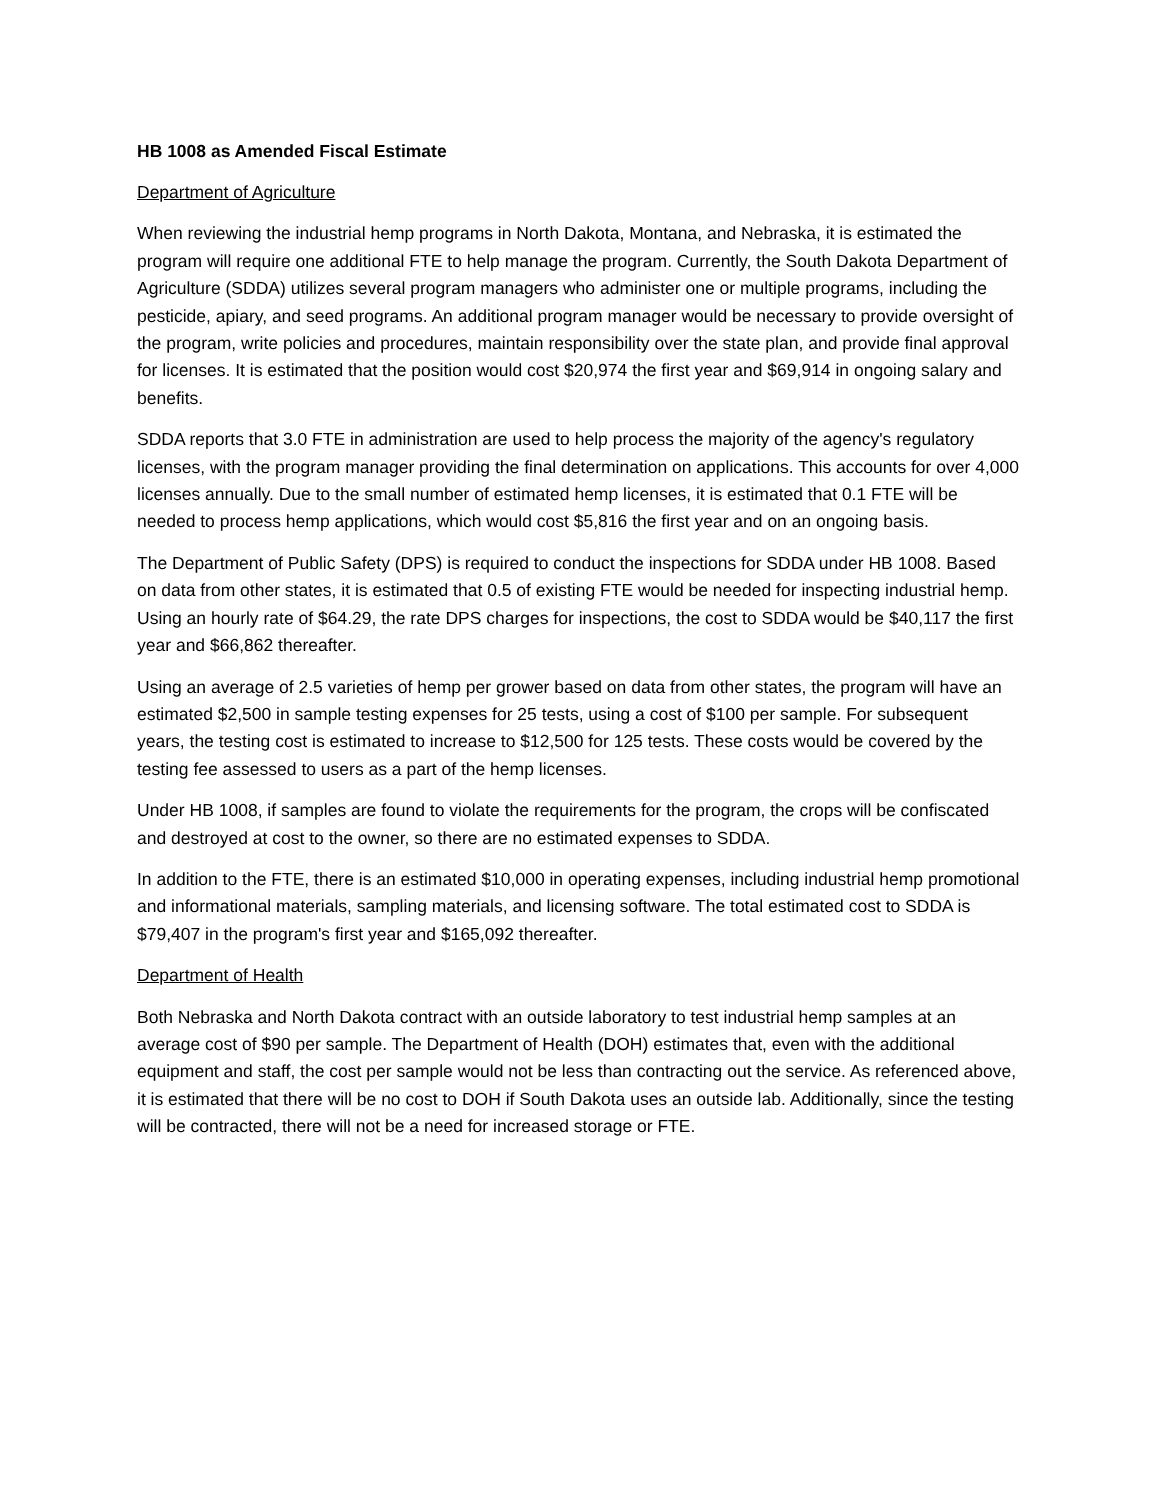HB 1008 as Amended Fiscal Estimate
Department of Agriculture
When reviewing the industrial hemp programs in North Dakota, Montana, and Nebraska, it is estimated the program will require one additional FTE to help manage the program. Currently, the South Dakota Department of Agriculture (SDDA) utilizes several program managers who administer one or multiple programs, including the pesticide, apiary, and seed programs. An additional program manager would be necessary to provide oversight of the program, write policies and procedures, maintain responsibility over the state plan, and provide final approval for licenses. It is estimated that the position would cost $20,974 the first year and $69,914 in ongoing salary and benefits.
SDDA reports that 3.0 FTE in administration are used to help process the majority of the agency's regulatory licenses, with the program manager providing the final determination on applications. This accounts for over 4,000 licenses annually. Due to the small number of estimated hemp licenses, it is estimated that 0.1 FTE will be needed to process hemp applications, which would cost $5,816 the first year and on an ongoing basis.
The Department of Public Safety (DPS) is required to conduct the inspections for SDDA under HB 1008. Based on data from other states, it is estimated that 0.5 of existing FTE would be needed for inspecting industrial hemp. Using an hourly rate of $64.29, the rate DPS charges for inspections, the cost to SDDA would be $40,117 the first year and $66,862 thereafter.
Using an average of 2.5 varieties of hemp per grower based on data from other states, the program will have an estimated $2,500 in sample testing expenses for 25 tests, using a cost of $100 per sample. For subsequent years, the testing cost is estimated to increase to $12,500 for 125 tests. These costs would be covered by the testing fee assessed to users as a part of the hemp licenses.
Under HB 1008, if samples are found to violate the requirements for the program, the crops will be confiscated and destroyed at cost to the owner, so there are no estimated expenses to SDDA.
In addition to the FTE, there is an estimated $10,000 in operating expenses, including industrial hemp promotional and informational materials, sampling materials, and licensing software. The total estimated cost to SDDA is $79,407 in the program's first year and $165,092 thereafter.
Department of Health
Both Nebraska and North Dakota contract with an outside laboratory to test industrial hemp samples at an average cost of $90 per sample. The Department of Health (DOH) estimates that, even with the additional equipment and staff, the cost per sample would not be less than contracting out the service. As referenced above, it is estimated that there will be no cost to DOH if South Dakota uses an outside lab. Additionally, since the testing will be contracted, there will not be a need for increased storage or FTE.